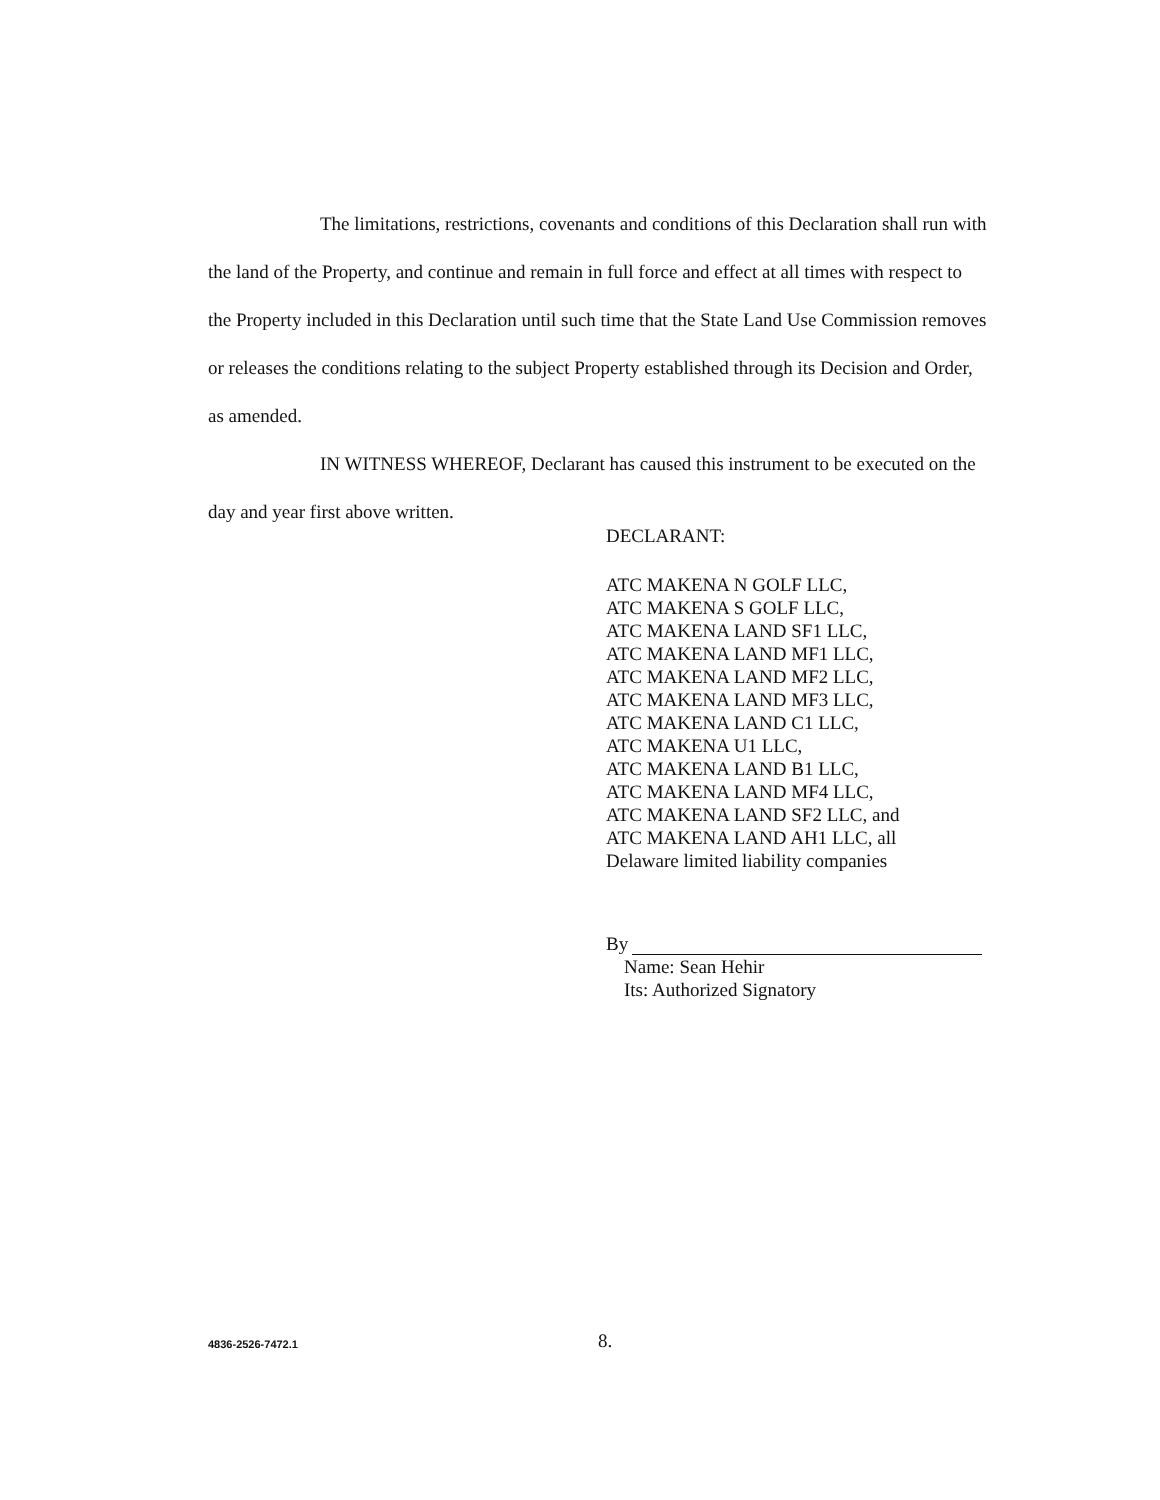The limitations, restrictions, covenants and conditions of this Declaration shall run with the land of the Property, and continue and remain in full force and effect at all times with respect to the Property included in this Declaration until such time that the State Land Use Commission removes or releases the conditions relating to the subject Property established through its Decision and Order, as amended.
IN WITNESS WHEREOF, Declarant has caused this instrument to be executed on the day and year first above written.
DECLARANT:
ATC MAKENA N GOLF LLC,
ATC MAKENA S GOLF LLC,
ATC MAKENA LAND SF1 LLC,
ATC MAKENA LAND MF1 LLC,
ATC MAKENA LAND MF2 LLC,
ATC MAKENA LAND MF3 LLC,
ATC MAKENA LAND C1 LLC,
ATC MAKENA U1 LLC,
ATC MAKENA LAND B1 LLC,
ATC MAKENA LAND MF4 LLC,
ATC MAKENA LAND SF2 LLC, and
ATC MAKENA LAND AH1 LLC, all
Delaware limited liability companies
By
Name: Sean Hehir
Its: Authorized Signatory
4836-2526-7472.1 8.